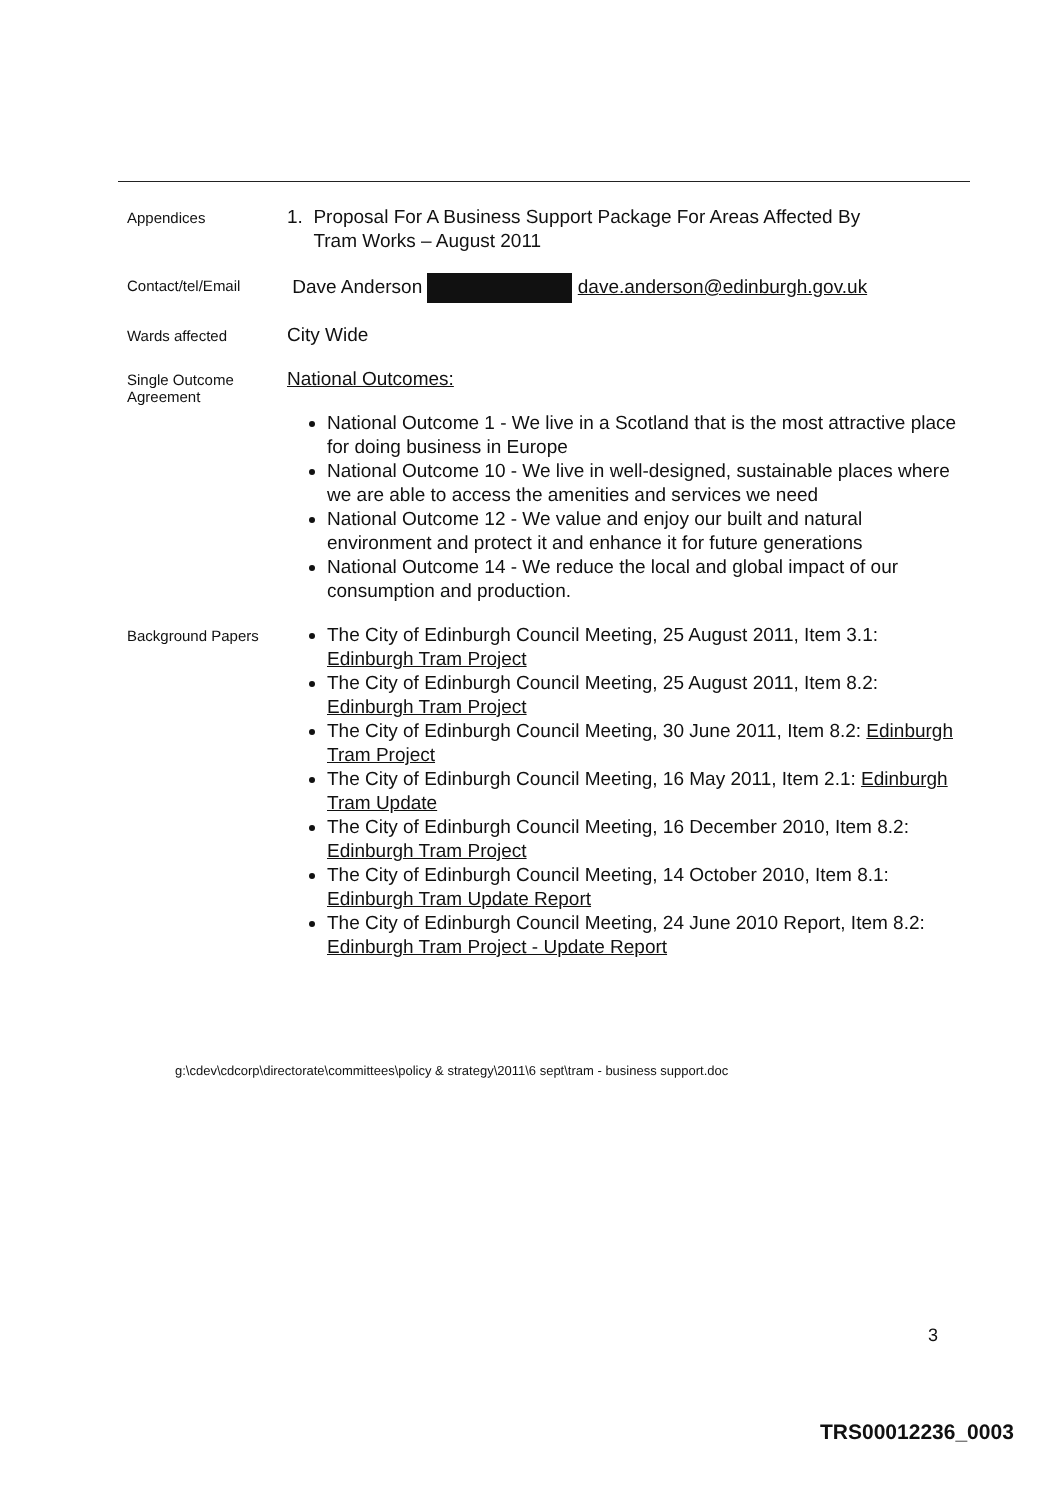Appendices
1. Proposal For A Business Support Package For Areas Affected By
Tram Works – August 2011
Contact/tel/Email
Dave Anderson dave.anderson@edinburgh.gov.uk
Wards affected
City Wide
Single Outcome Agreement
National Outcomes:
National Outcome 1 - We live in a Scotland that is the most attractive place for doing business in Europe
National Outcome 10 - We live in well-designed, sustainable places where we are able to access the amenities and services we need
National Outcome 12 - We value and enjoy our built and natural environment and protect it and enhance it for future generations
National Outcome 14 - We reduce the local and global impact of our consumption and production.
Background Papers
The City of Edinburgh Council Meeting, 25 August 2011, Item 3.1: Edinburgh Tram Project
The City of Edinburgh Council Meeting, 25 August 2011, Item 8.2: Edinburgh Tram Project
The City of Edinburgh Council Meeting, 30 June 2011, Item 8.2: Edinburgh Tram Project
The City of Edinburgh Council Meeting, 16 May 2011, Item 2.1: Edinburgh Tram Update
The City of Edinburgh Council Meeting, 16 December 2010, Item 8.2: Edinburgh Tram Project
The City of Edinburgh Council Meeting, 14 October 2010, Item 8.1: Edinburgh Tram Update Report
The City of Edinburgh Council Meeting, 24 June 2010 Report, Item 8.2: Edinburgh Tram Project - Update Report
g:\cdev\cdcorp\directorate\committees\policy & strategy\2011\6 sept\tram - business support.doc
3
TRS00012236_0003